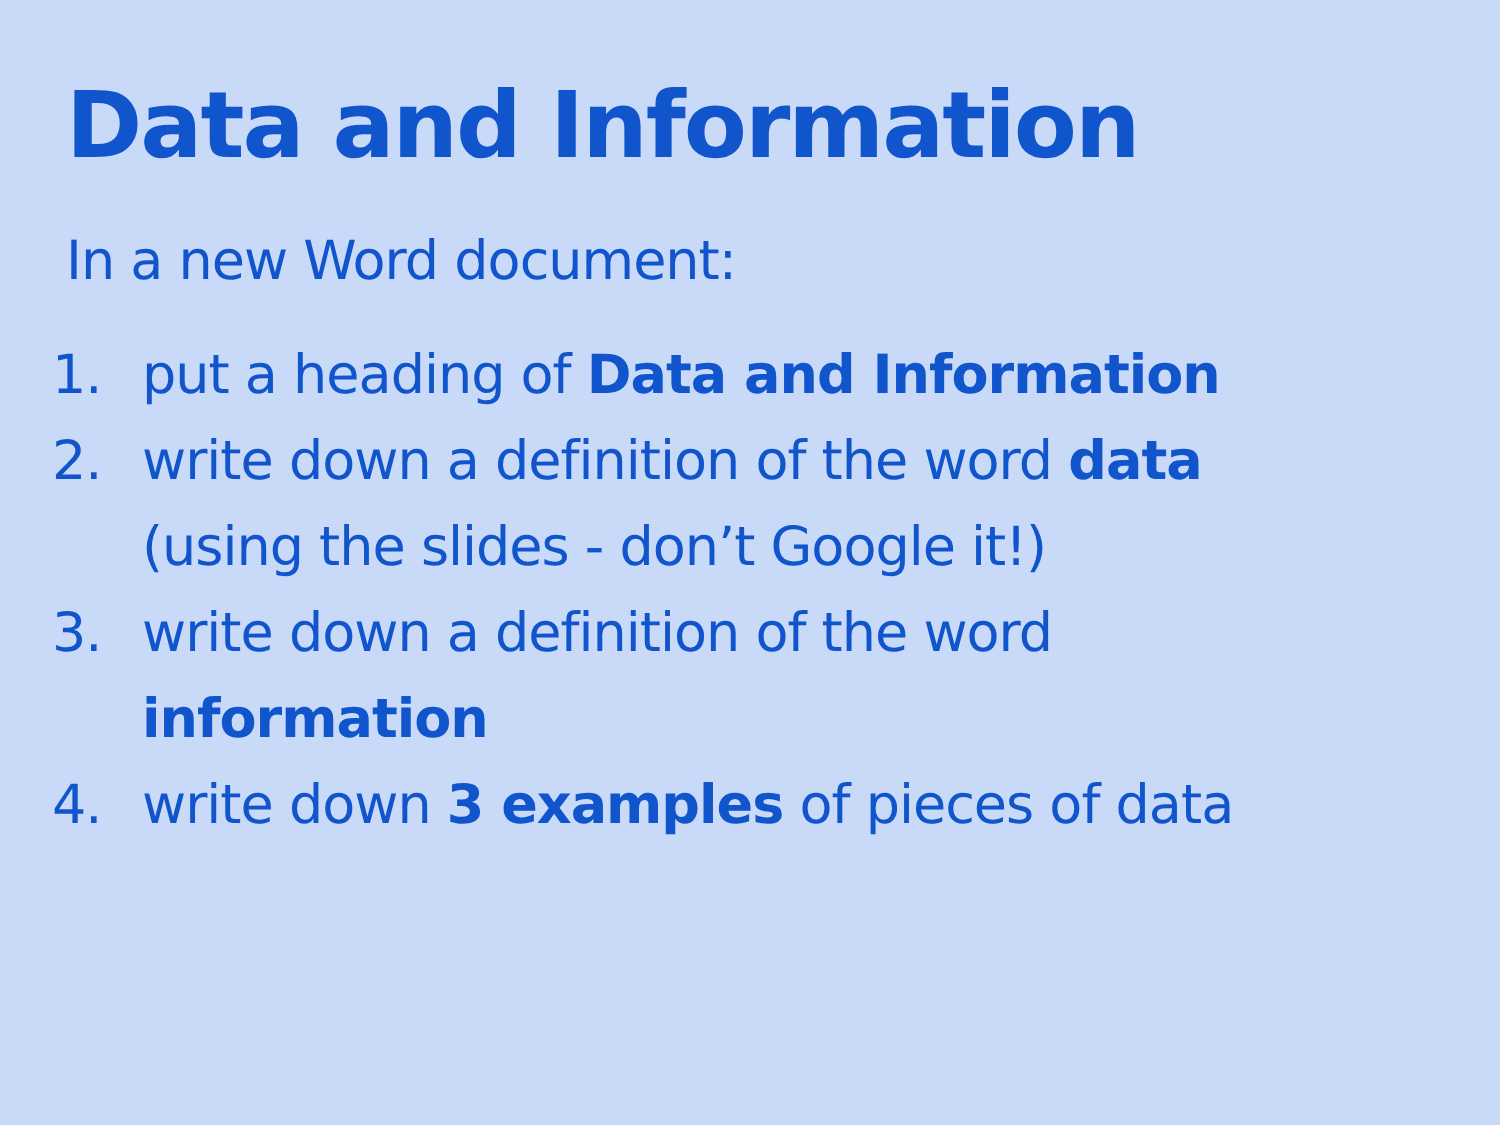Data and Information
In a new Word document:
1. put a heading of Data and Information
2. write down a definition of the word data (using the slides - don’t Google it!)
3. write down a definition of the word information
4. write down 3 examples of pieces of data